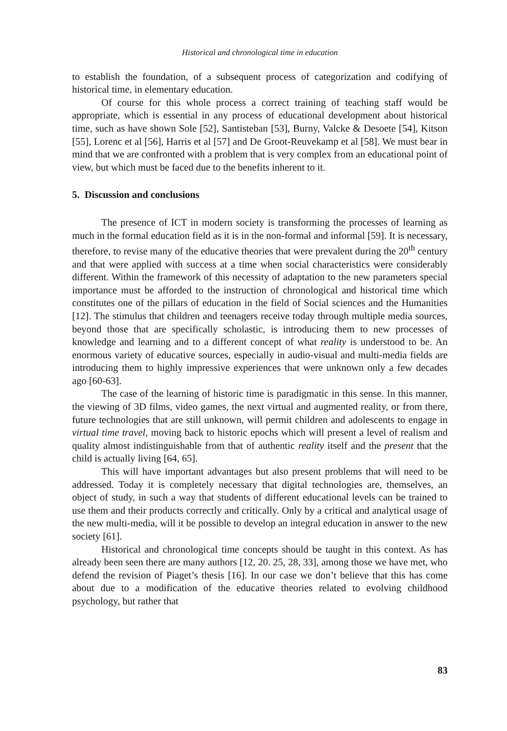Historical and chronological time in education
to establish the foundation, of a subsequent process of categorization and codifying of historical time, in elementary education.
Of course for this whole process a correct training of teaching staff would be appropriate, which is essential in any process of educational development about historical time, such as have shown Sole [52], Santisteban [53], Burny, Valcke & Desoete [54], Kitson [55], Lorenc et al [56], Harris et al [57] and De Groot-Reuvekamp et al [58]. We must bear in mind that we are confronted with a problem that is very complex from an educational point of view, but which must be faced due to the benefits inherent to it.
5. Discussion and conclusions
The presence of ICT in modern society is transforming the processes of learning as much in the formal education field as it is in the non-formal and informal [59]. It is necessary, therefore, to revise many of the educative theories that were prevalent during the 20<sup>th</sup> century and that were applied with success at a time when social characteristics were considerably different. Within the framework of this necessity of adaptation to the new parameters special importance must be afforded to the instruction of chronological and historical time which constitutes one of the pillars of education in the field of Social sciences and the Humanities [12]. The stimulus that children and teenagers receive today through multiple media sources, beyond those that are specifically scholastic, is introducing them to new processes of knowledge and learning and to a different concept of what reality is understood to be. An enormous variety of educative sources, especially in audio-visual and multi-media fields are introducing them to highly impressive experiences that were unknown only a few decades ago [60-63].
The case of the learning of historic time is paradigmatic in this sense. In this manner, the viewing of 3D films, video games, the next virtual and augmented reality, or from there, future technologies that are still unknown, will permit children and adolescents to engage in virtual time travel, moving back to historic epochs which will present a level of realism and quality almost indistinguishable from that of authentic reality itself and the present that the child is actually living [64, 65].
This will have important advantages but also present problems that will need to be addressed. Today it is completely necessary that digital technologies are, themselves, an object of study, in such a way that students of different educational levels can be trained to use them and their products correctly and critically. Only by a critical and analytical usage of the new multi-media, will it be possible to develop an integral education in answer to the new society [61].
Historical and chronological time concepts should be taught in this context. As has already been seen there are many authors [12, 20. 25, 28, 33], among those we have met, who defend the revision of Piaget’s thesis [16]. In our case we don’t believe that this has come about due to a modification of the educative theories related to evolving childhood psychology, but rather that
83